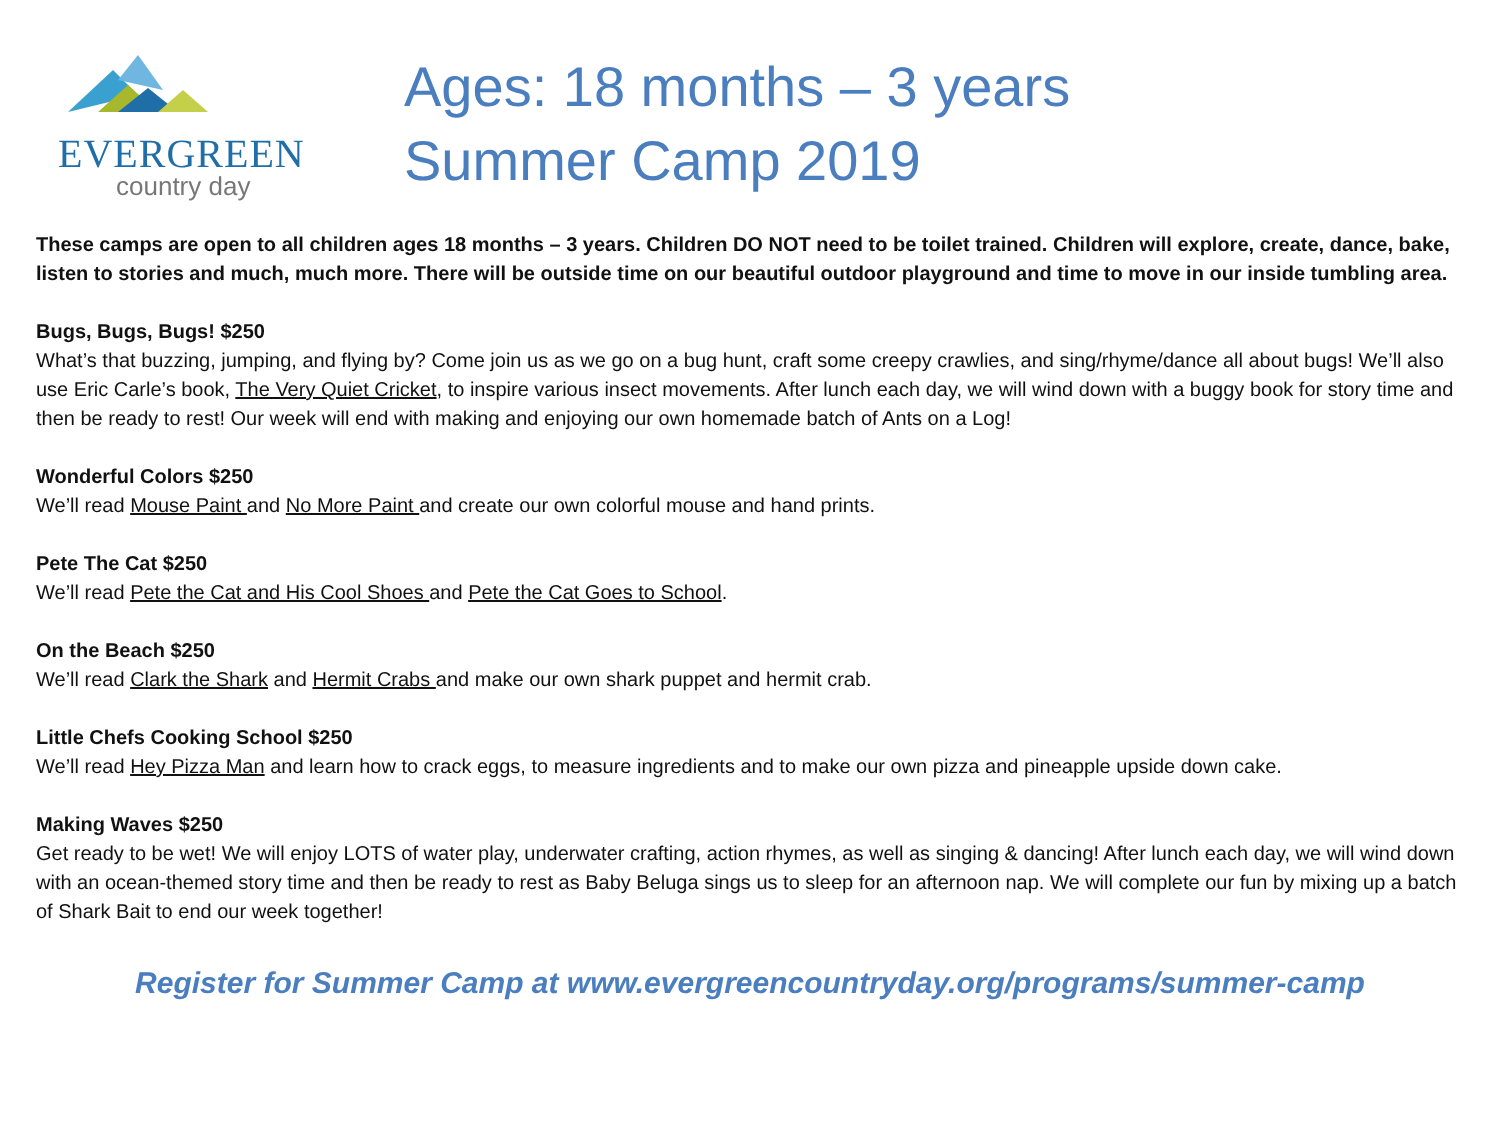EVERGREEN
country day
Ages: 18 months – 3 years
Summer Camp 2019
These camps are open to all children ages 18 months – 3 years. Children DO NOT need to be toilet trained. Children will explore, create, dance, bake, listen to stories and much, much more. There will be outside time on our beautiful outdoor playground and time to move in our inside tumbling area.
Bugs, Bugs, Bugs! $250
What’s that buzzing, jumping, and flying by? Come join us as we go on a bug hunt, craft some creepy crawlies, and sing/rhyme/dance all about bugs! We’ll also use Eric Carle’s book, The Very Quiet Cricket, to inspire various insect movements. After lunch each day, we will wind down with a buggy book for story time and then be ready to rest! Our week will end with making and enjoying our own homemade batch of Ants on a Log!
Wonderful Colors $250
We’ll read Mouse Paint and No More Paint and create our own colorful mouse and hand prints.
Pete The Cat $250
We’ll read Pete the Cat and His Cool Shoes and Pete the Cat Goes to School.
On the Beach $250
We’ll read Clark the Shark and Hermit Crabs and make our own shark puppet and hermit crab.
Little Chefs Cooking School $250
We’ll read Hey Pizza Man and learn how to crack eggs, to measure ingredients and to make our own pizza and pineapple upside down cake.
Making Waves $250
Get ready to be wet! We will enjoy LOTS of water play, underwater crafting, action rhymes, as well as singing & dancing! After lunch each day, we will wind down with an ocean-themed story time and then be ready to rest as Baby Beluga sings us to sleep for an afternoon nap. We will complete our fun by mixing up a batch of Shark Bait to end our week together!
Register for Summer Camp at www.evergreencountryday.org/programs/summer-camp